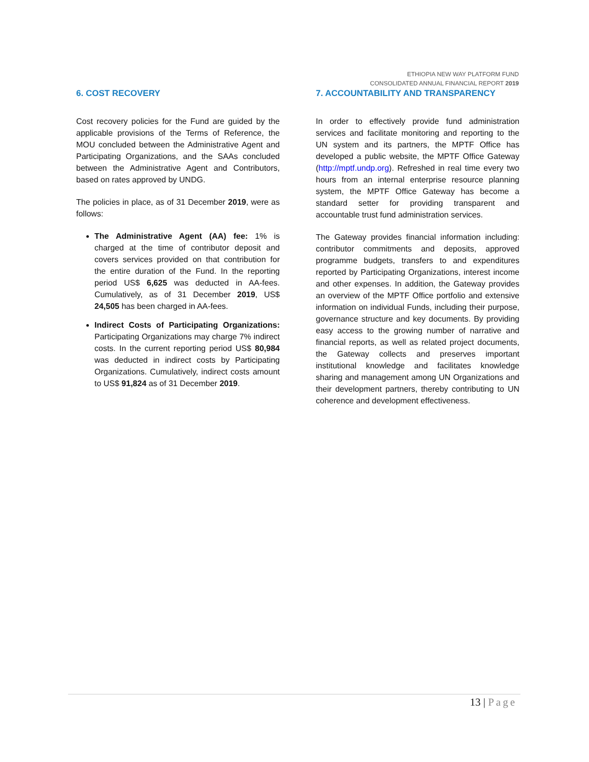ETHIOPIA NEW WAY PLATFORM FUND
CONSOLIDATED ANNUAL FINANCIAL REPORT 2019
6. COST RECOVERY
Cost recovery policies for the Fund are guided by the applicable provisions of the Terms of Reference, the MOU concluded between the Administrative Agent and Participating Organizations, and the SAAs concluded between the Administrative Agent and Contributors, based on rates approved by UNDG.
The policies in place, as of 31 December 2019, were as follows:
The Administrative Agent (AA) fee: 1% is charged at the time of contributor deposit and covers services provided on that contribution for the entire duration of the Fund. In the reporting period US$ 6,625 was deducted in AA-fees. Cumulatively, as of 31 December 2019, US$ 24,505 has been charged in AA-fees.
Indirect Costs of Participating Organizations: Participating Organizations may charge 7% indirect costs. In the current reporting period US$ 80,984 was deducted in indirect costs by Participating Organizations. Cumulatively, indirect costs amount to US$ 91,824 as of 31 December 2019.
7. ACCOUNTABILITY AND TRANSPARENCY
In order to effectively provide fund administration services and facilitate monitoring and reporting to the UN system and its partners, the MPTF Office has developed a public website, the MPTF Office Gateway (http://mptf.undp.org). Refreshed in real time every two hours from an internal enterprise resource planning system, the MPTF Office Gateway has become a standard setter for providing transparent and accountable trust fund administration services.
The Gateway provides financial information including: contributor commitments and deposits, approved programme budgets, transfers to and expenditures reported by Participating Organizations, interest income and other expenses. In addition, the Gateway provides an overview of the MPTF Office portfolio and extensive information on individual Funds, including their purpose, governance structure and key documents. By providing easy access to the growing number of narrative and financial reports, as well as related project documents, the Gateway collects and preserves important institutional knowledge and facilitates knowledge sharing and management among UN Organizations and their development partners, thereby contributing to UN coherence and development effectiveness.
13 | Page